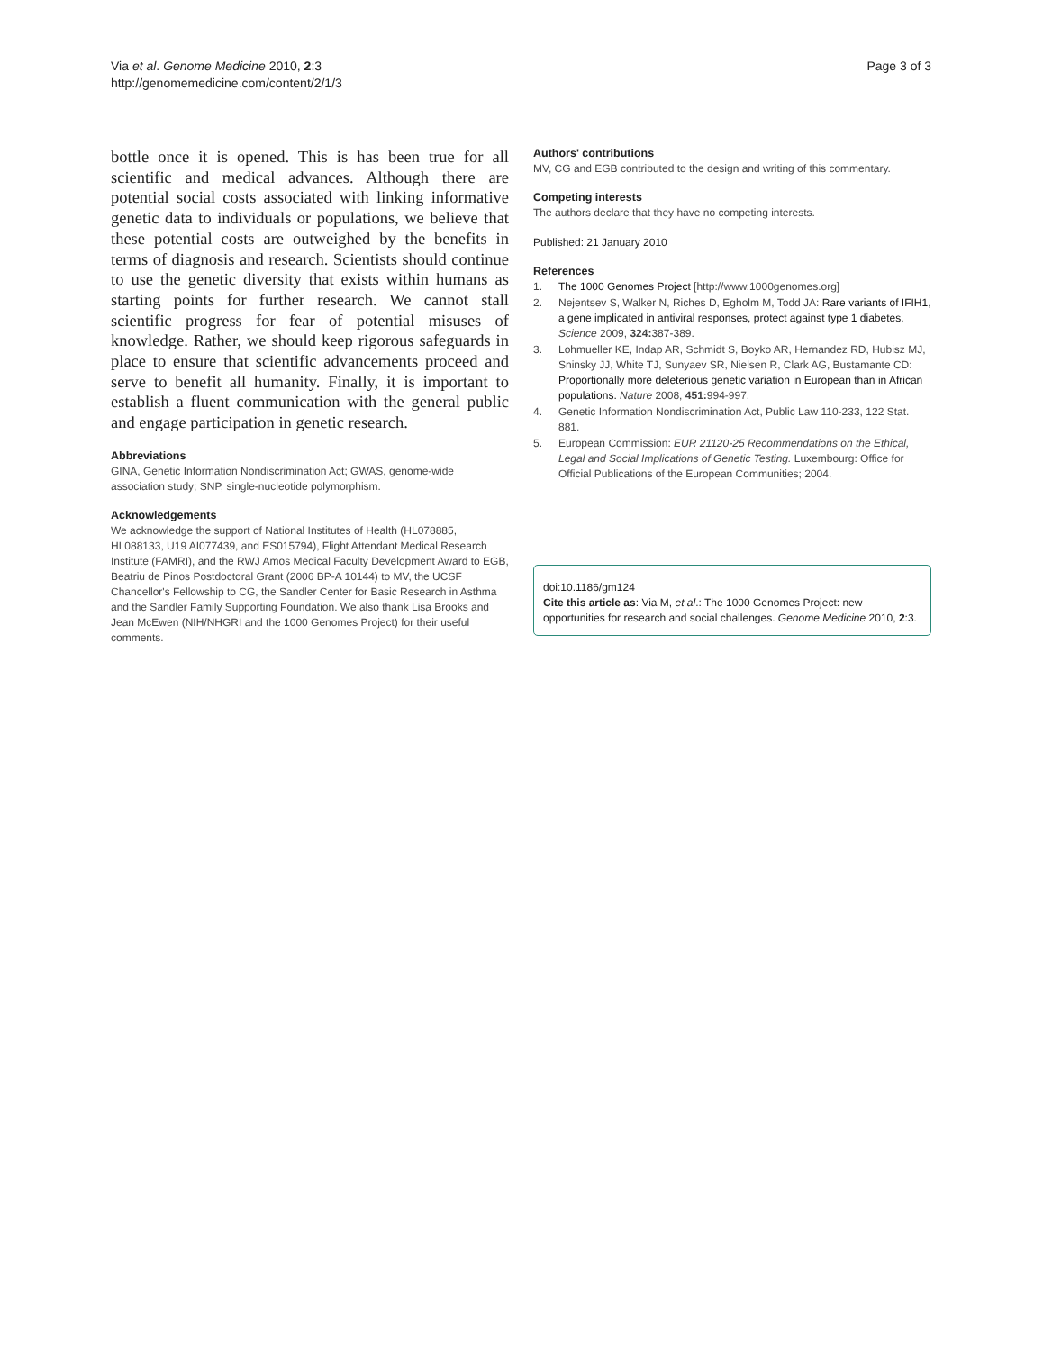Via et al. Genome Medicine 2010, 2:3
http://genomemedicine.com/content/2/1/3
Page 3 of 3
bottle once it is opened. This is has been true for all scientific and medical advances. Although there are potential social costs associated with linking informative genetic data to individuals or populations, we believe that these potential costs are outweighed by the benefits in terms of diagnosis and research. Scientists should continue to use the genetic diversity that exists within humans as starting points for further research. We cannot stall scientific progress for fear of potential misuses of knowledge. Rather, we should keep rigorous safeguards in place to ensure that scientific advancements proceed and serve to benefit all humanity. Finally, it is important to establish a fluent communication with the general public and engage participation in genetic research.
Abbreviations
GINA, Genetic Information Nondiscrimination Act; GWAS, genome-wide association study; SNP, single-nucleotide polymorphism.
Acknowledgements
We acknowledge the support of National Institutes of Health (HL078885, HL088133, U19 AI077439, and ES015794), Flight Attendant Medical Research Institute (FAMRI), and the RWJ Amos Medical Faculty Development Award to EGB, Beatriu de Pinos Postdoctoral Grant (2006 BP-A 10144) to MV, the UCSF Chancellor's Fellowship to CG, the Sandler Center for Basic Research in Asthma and the Sandler Family Supporting Foundation. We also thank Lisa Brooks and Jean McEwen (NIH/NHGRI and the 1000 Genomes Project) for their useful comments.
Authors' contributions
MV, CG and EGB contributed to the design and writing of this commentary.
Competing interests
The authors declare that they have no competing interests.
Published: 21 January 2010
References
1. The 1000 Genomes Project [http://www.1000genomes.org]
2. Nejentsev S, Walker N, Riches D, Egholm M, Todd JA: Rare variants of IFIH1, a gene implicated in antiviral responses, protect against type 1 diabetes. Science 2009, 324: 387-389.
3. Lohmueller KE, Indap AR, Schmidt S, Boyko AR, Hernandez RD, Hubisz MJ, Sninsky JJ, White TJ, Sunyaev SR, Nielsen R, Clark AG, Bustamante CD: Proportionally more deleterious genetic variation in European than in African populations. Nature 2008, 451: 994-997.
4. Genetic Information Nondiscrimination Act, Public Law 110-233, 122 Stat. 881.
5. European Commission: EUR 21120-25 Recommendations on the Ethical, Legal and Social Implications of Genetic Testing. Luxembourg: Office for Official Publications of the European Communities; 2004.
doi:10.1186/gm124
Cite this article as: Via M, et al.: The 1000 Genomes Project: new opportunities for research and social challenges. Genome Medicine 2010, 2:3.